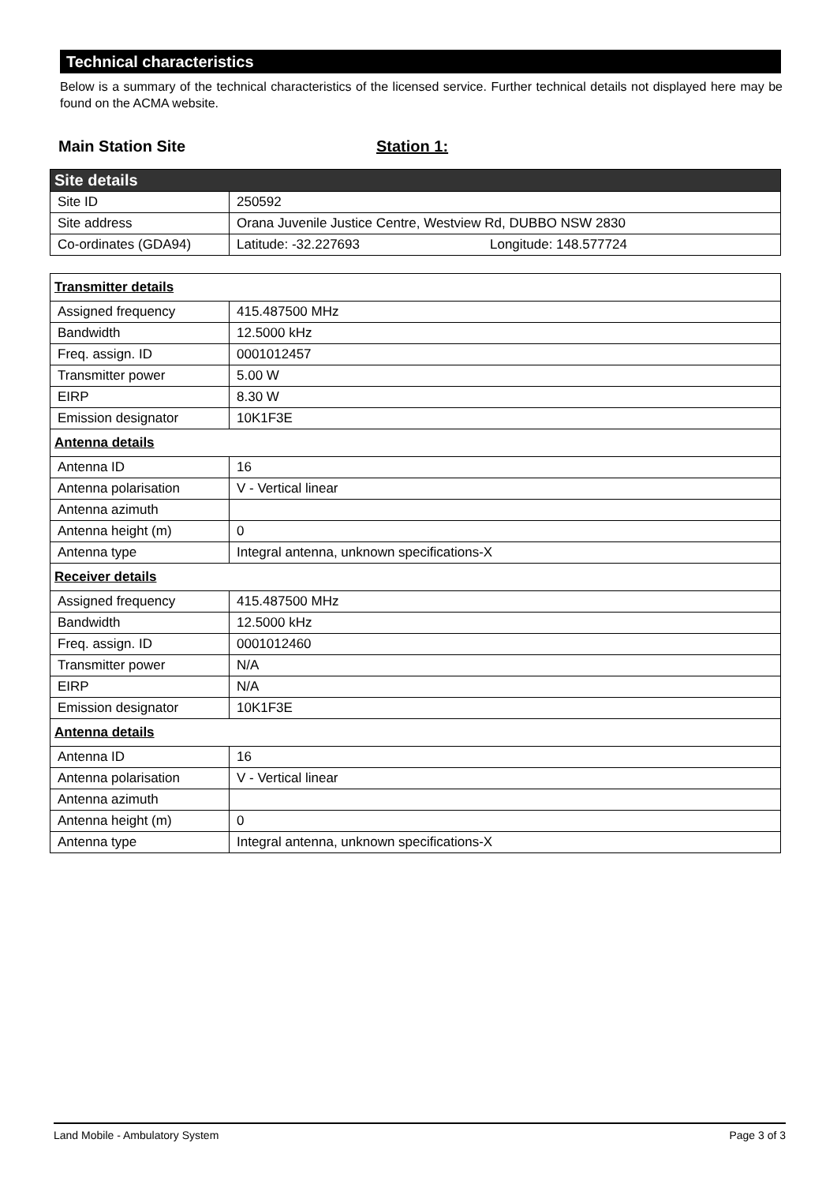Technical characteristics
Below is a summary of the technical characteristics of the licensed service. Further technical details not displayed here may be found on the ACMA website.
Main Station Site Station 1:
| Site details | |
| Site ID | 250592 |
| Site address | Orana Juvenile Justice Centre, Westview Rd, DUBBO NSW 2830 |
| Co-ordinates (GDA94) | Latitude: -32.227693 Longitude: 148.577724 |
| Transmitter details | |
| Assigned frequency | 415.487500 MHz |
| Bandwidth | 12.5000 kHz |
| Freq. assign. ID | 0001012457 |
| Transmitter power | 5.00 W |
| EIRP | 8.30 W |
| Emission designator | 10K1F3E |
| Antenna details | |
| Antenna ID | 16 |
| Antenna polarisation | V - Vertical linear |
| Antenna azimuth | |
| Antenna height (m) | 0 |
| Antenna type | Integral antenna, unknown specifications-X |
| Receiver details | |
| Assigned frequency | 415.487500 MHz |
| Bandwidth | 12.5000 kHz |
| Freq. assign. ID | 0001012460 |
| Transmitter power | N/A |
| EIRP | N/A |
| Emission designator | 10K1F3E |
| Antenna details | |
| Antenna ID | 16 |
| Antenna polarisation | V - Vertical linear |
| Antenna azimuth | |
| Antenna height (m) | 0 |
| Antenna type | Integral antenna, unknown specifications-X |
Land Mobile - Ambulatory System Page 3 of 3